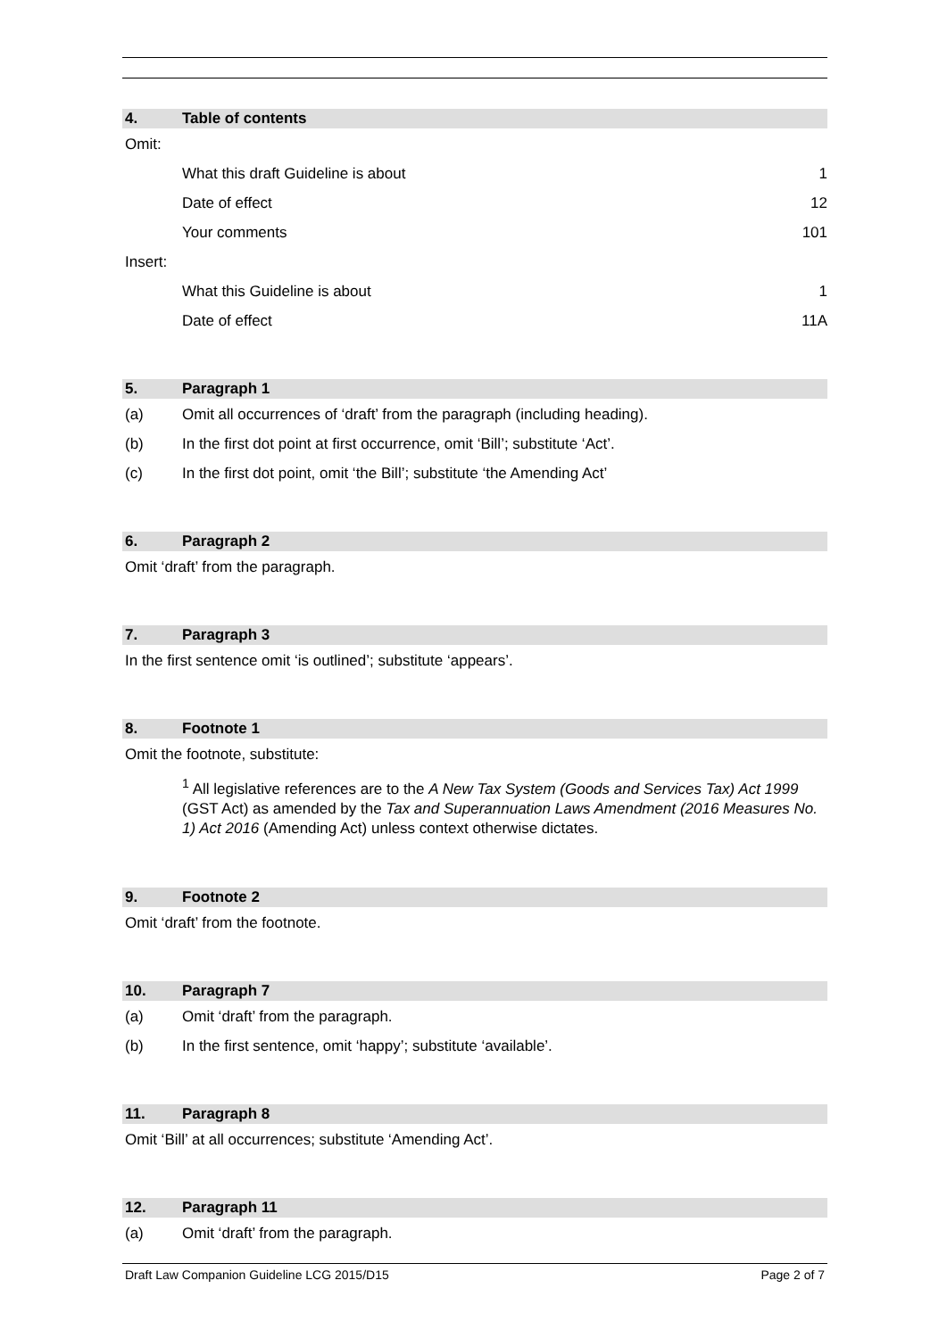4. Table of contents
Omit:
What this draft Guideline is about 1
Date of effect 12
Your comments 101
Insert:
What this Guideline is about 1
Date of effect 11A
5. Paragraph 1
(a) Omit all occurrences of ‘draft’ from the paragraph (including heading).
(b) In the first dot point at first occurrence, omit ‘Bill’; substitute ‘Act’.
(c) In the first dot point, omit ‘the Bill’; substitute ‘the Amending Act’
6. Paragraph 2
Omit ‘draft’ from the paragraph.
7. Paragraph 3
In the first sentence omit ‘is outlined’; substitute ‘appears’.
8. Footnote 1
Omit the footnote, substitute:
<sup>1</sup> All legislative references are to the A New Tax System (Goods and Services Tax) Act 1999 (GST Act) as amended by the Tax and Superannuation Laws Amendment (2016 Measures No. 1) Act 2016 (Amending Act) unless context otherwise dictates.
9. Footnote 2
Omit ‘draft’ from the footnote.
10. Paragraph 7
(a) Omit ‘draft’ from the paragraph.
(b) In the first sentence, omit ‘happy’; substitute ‘available’.
11. Paragraph 8
Omit ‘Bill’ at all occurrences; substitute ‘Amending Act’.
12. Paragraph 11
(a) Omit ‘draft’ from the paragraph.
Draft Law Companion Guideline LCG 2015/D15 Page 2 of 7